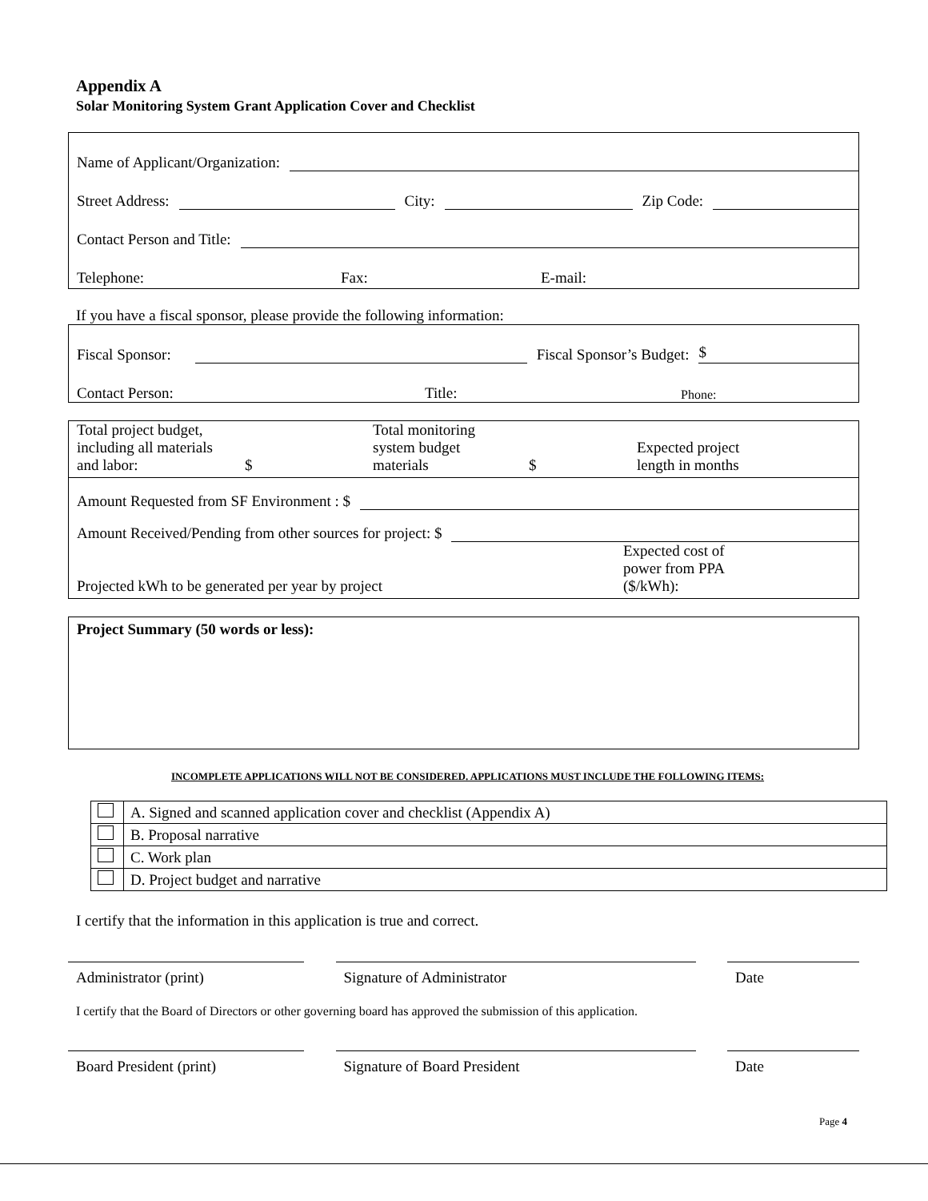Appendix A
Solar Monitoring System Grant Application Cover and Checklist
Name of Applicant/Organization:
Street Address: City: Zip Code:
Contact Person and Title:
Telephone: Fax: E-mail:
If you have a fiscal sponsor, please provide the following information:
Fiscal Sponsor: Fiscal Sponsor’s Budget: $
Contact Person: Title: Phone:
| Total project budget, including all materials and labor: | $ | Total monitoring system budget materials | $ | Expected project length in months |
Amount Requested from SF Environment : $
Amount Received/Pending from other sources for project: $
Projected kWh to be generated per year by project Expected cost of
power from PPA
($/kWh):
Project Summary (50 words or less):
INCOMPLETE APPLICATIONS WILL NOT BE CONSIDERED. APPLICATIONS MUST INCLUDE THE FOLLOWING ITEMS:
| | A. Signed and scanned application cover and checklist (Appendix A) |
| | B. Proposal narrative |
| | C. Work plan |
| | D. Project budget and narrative |
I certify that the information in this application is true and correct.
Administrator (print) Signature of Administrator Date
I certify that the Board of Directors or other governing board has approved the submission of this application.
Board President (print) Signature of Board President Date
Page 4